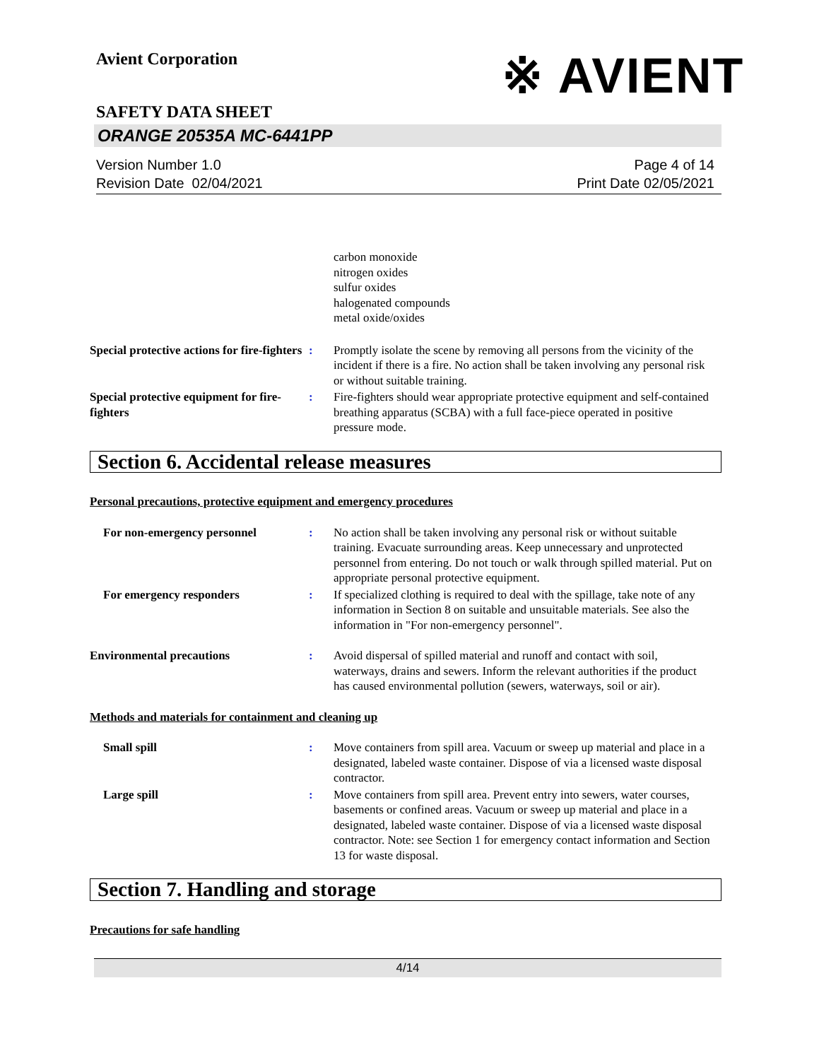※ AVIENT
Avient Corporation
SAFETY DATA SHEET
ORANGE 20535A MC-6441PP
Version Number 1.0
Revision Date 02/04/2021
Page 4 of 14
Print Date 02/05/2021
carbon monoxide
nitrogen oxides
sulfur oxides
halogenated compounds
metal oxide/oxides
Special protective actions for fire-fighters
: Promptly isolate the scene by removing all persons from the vicinity of the incident if there is a fire. No action shall be taken involving any personal risk or without suitable training.
Special protective equipment for fire-fighters
: Fire-fighters should wear appropriate protective equipment and self-contained breathing apparatus (SCBA) with a full face-piece operated in positive pressure mode.
Section 6. Accidental release measures
Personal precautions, protective equipment and emergency procedures
For non-emergency personnel : No action shall be taken involving any personal risk or without suitable training. Evacuate surrounding areas. Keep unnecessary and unprotected personnel from entering. Do not touch or walk through spilled material. Put on appropriate personal protective equipment.
For emergency responders : If specialized clothing is required to deal with the spillage, take note of any information in Section 8 on suitable and unsuitable materials. See also the information in "For non-emergency personnel".
Environmental precautions : Avoid dispersal of spilled material and runoff and contact with soil, waterways, drains and sewers. Inform the relevant authorities if the product has caused environmental pollution (sewers, waterways, soil or air).
Methods and materials for containment and cleaning up
Small spill : Move containers from spill area. Vacuum or sweep up material and place in a designated, labeled waste container. Dispose of via a licensed waste disposal contractor.
Large spill : Move containers from spill area. Prevent entry into sewers, water courses, basements or confined areas. Vacuum or sweep up material and place in a designated, labeled waste container. Dispose of via a licensed waste disposal contractor. Note: see Section 1 for emergency contact information and Section 13 for waste disposal.
Section 7. Handling and storage
Precautions for safe handling
4/14